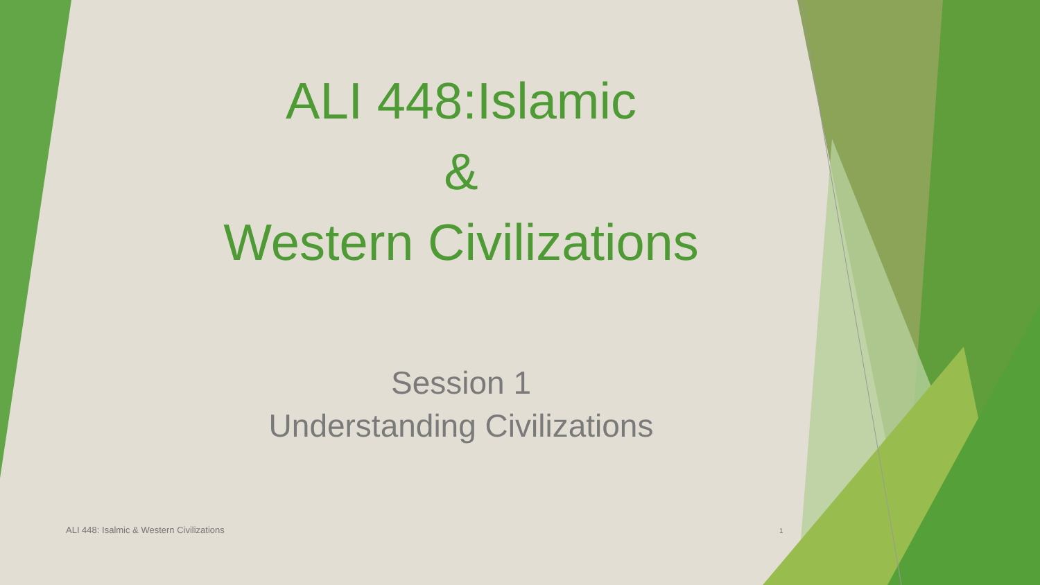ALI 448:Islamic
&
Western Civilizations
Session 1
Understanding Civilizations
ALI 448: Isalmic & Western Civilizations
1